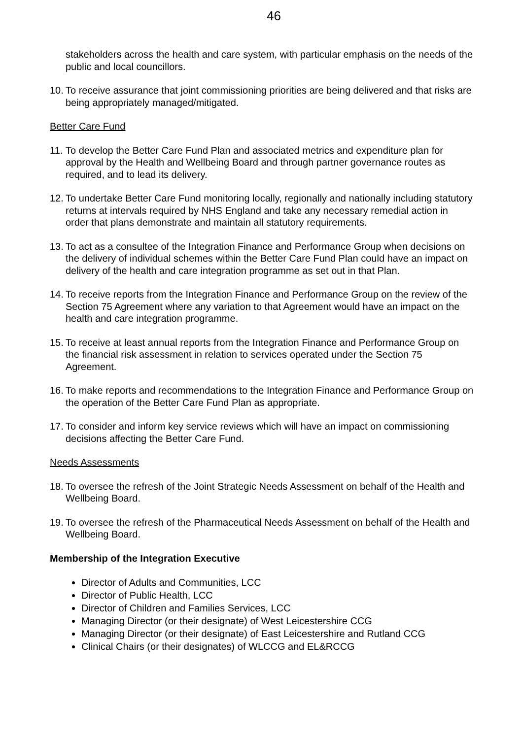46
stakeholders across the health and care system, with particular emphasis on the needs of the public and local councillors.
10. To receive assurance that joint commissioning priorities are being delivered and that risks are being appropriately managed/mitigated.
Better Care Fund
11. To develop the Better Care Fund Plan and associated metrics and expenditure plan for approval by the Health and Wellbeing Board and through partner governance routes as required, and to lead its delivery.
12. To undertake Better Care Fund monitoring locally, regionally and nationally including statutory returns at intervals required by NHS England and take any necessary remedial action in order that plans demonstrate and maintain all statutory requirements.
13. To act as a consultee of the Integration Finance and Performance Group when decisions on the delivery of individual schemes within the Better Care Fund Plan could have an impact on delivery of the health and care integration programme as set out in that Plan.
14. To receive reports from the Integration Finance and Performance Group on the review of the Section 75 Agreement where any variation to that Agreement would have an impact on the health and care integration programme.
15. To receive at least annual reports from the Integration Finance and Performance Group on the financial risk assessment in relation to services operated under the Section 75 Agreement.
16. To make reports and recommendations to the Integration Finance and Performance Group on the operation of the Better Care Fund Plan as appropriate.
17. To consider and inform key service reviews which will have an impact on commissioning decisions affecting the Better Care Fund.
Needs Assessments
18. To oversee the refresh of the Joint Strategic Needs Assessment on behalf of the Health and Wellbeing Board.
19. To oversee the refresh of the Pharmaceutical Needs Assessment on behalf of the Health and Wellbeing Board.
Membership of the Integration Executive
Director of Adults and Communities, LCC
Director of Public Health, LCC
Director of Children and Families Services, LCC
Managing Director (or their designate) of West Leicestershire CCG
Managing Director (or their designate) of East Leicestershire and Rutland CCG
Clinical Chairs (or their designates) of WLCCG and EL&RCCG